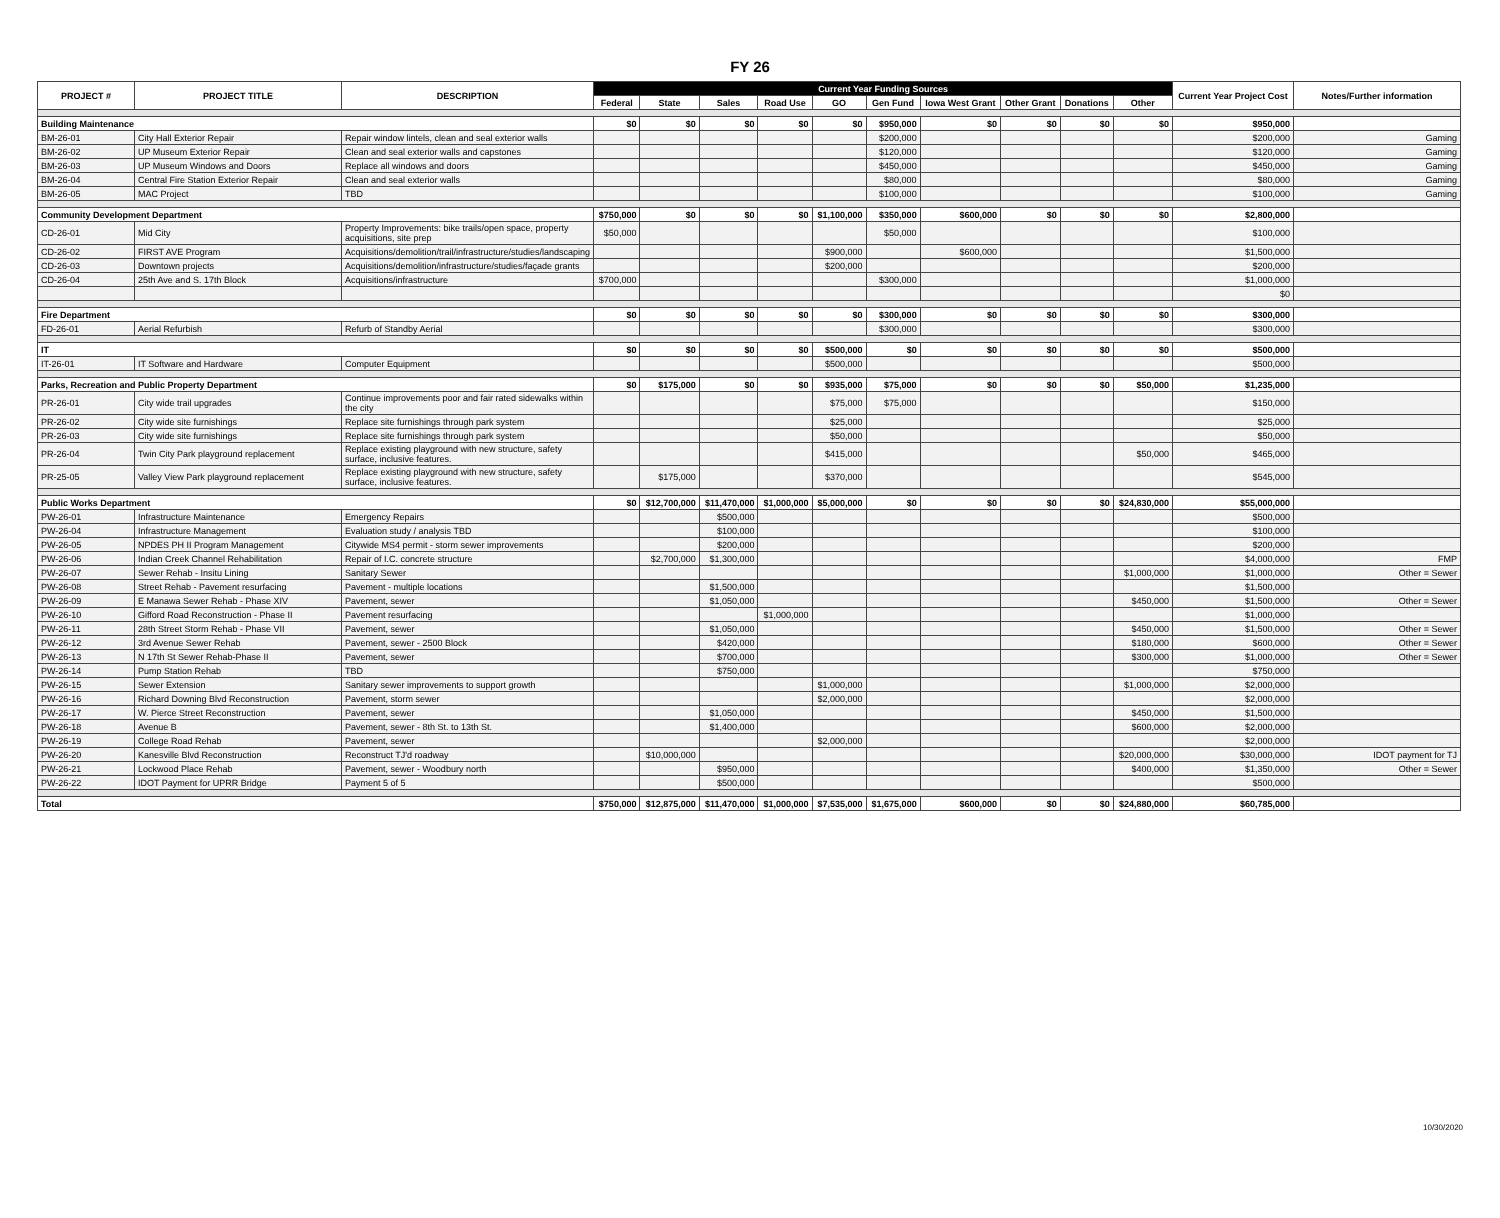FY 26
| PROJECT # | PROJECT TITLE | DESCRIPTION | Current Year Funding Sources | | | | | | | | | | Current Year Project Cost | Notes/Further information |
| --- | --- | --- | --- | --- | --- | --- | --- | --- | --- | --- | --- | --- | --- | --- |
| | | | Federal | State | Sales | Road Use | GO | Gen Fund | Iowa West Grant | Other Grant | Donations | Other | | |
| Building Maintenance | | | $0 | $0 | $0 | $0 | $0 | $950,000 | $0 | $0 | $0 | $0 | $950,000 | |
| BM-26-01 | City Hall Exterior Repair | Repair window lintels, clean and seal exterior walls | | | | | | $200,000 | | | | | $200,000 | Gaming |
| BM-26-02 | UP Museum Exterior Repair | Clean and seal exterior walls and capstones | | | | | | $120,000 | | | | | $120,000 | Gaming |
| BM-26-03 | UP Museum Windows and Doors | Replace all windows and doors | | | | | | $450,000 | | | | | $450,000 | Gaming |
| BM-26-04 | Central Fire Station Exterior Repair | Clean and seal exterior walls | | | | | | $80,000 | | | | | $80,000 | Gaming |
| BM-26-05 | MAC Project | TBD | | | | | | $100,000 | | | | | $100,000 | Gaming |
| Community Development Department | | | $750,000 | $0 | $0 | $0 | $1,100,000 | $350,000 | $600,000 | $0 | $0 | $0 | $2,800,000 | |
| CD-26-01 | Mid City | Property Improvements: bike trails/open space, property acquisitions, site prep | $50,000 | | | | | $50,000 | | | | | $100,000 | |
| CD-26-02 | FIRST AVE Program | Acquisitions/demolition/trail/infrastructure/studies/landscaping | | | | | $900,000 | | $600,000 | | | | $1,500,000 | |
| CD-26-03 | Downtown projects | Acquisitions/demolition/infrastructure/studies/façade grants | | | | | $200,000 | | | | | | $200,000 | |
| CD-26-04 | 25th Ave and S. 17th Block | Acquisitions/infrastructure | $700,000 | | | | | $300,000 | | | | | $1,000,000 | |
| | | | | | | | | | | | | | $0 | |
| Fire Department | | | $0 | $0 | $0 | $0 | $0 | $300,000 | $0 | $0 | $0 | $0 | $300,000 | |
| FD-26-01 | Aerial Refurbish | Refurb of Standby Aerial | | | | | | $300,000 | | | | | $300,000 | |
| IT | | | $0 | $0 | $0 | $0 | $500,000 | $0 | $0 | $0 | $0 | $0 | $500,000 | |
| IT-26-01 | IT Software and Hardware | Computer Equipment | | | | | $500,000 | | | | | | $500,000 | |
| Parks, Recreation and Public Property Department | | | $0 | $175,000 | $0 | $0 | $935,000 | $75,000 | $0 | $0 | $0 | $50,000 | $1,235,000 | |
| PR-26-01 | City wide trail upgrades | Continue improvements poor and fair rated sidewalks within the city | | | | | $75,000 | $75,000 | | | | | $150,000 | |
| PR-26-02 | City wide site furnishings | Replace site furnishings through park system | | | | | $25,000 | | | | | | $25,000 | |
| PR-26-03 | City wide site furnishings | Replace site furnishings through park system | | | | | $50,000 | | | | | | $50,000 | |
| PR-26-04 | Twin City Park playground replacement | Replace existing playground with new structure, safety surface, inclusive features. | | | | | $415,000 | | | | | $50,000 | $465,000 | |
| PR-25-05 | Valley View Park playground replacement | Replace existing playground with new structure, safety surface, inclusive features. | | $175,000 | | | $370,000 | | | | | | $545,000 | |
| Public Works Department | | | $0 | $12,700,000 | $11,470,000 | $1,000,000 | $5,000,000 | $0 | $0 | $0 | $0 | $24,830,000 | $55,000,000 | |
| PW-26-01 | Infrastructure Maintenance | Emergency Repairs | | | $500,000 | | | | | | | | $500,000 | |
| PW-26-04 | Infrastructure Management | Evaluation study / analysis TBD | | | $100,000 | | | | | | | | $100,000 | |
| PW-26-05 | NPDES PH II Program Management | Citywide MS4 permit - storm sewer improvements | | | $200,000 | | | | | | | | $200,000 | |
| PW-26-06 | Indian Creek Channel Rehabilitation | Repair of I.C. concrete structure | | $2,700,000 | $1,300,000 | | | | | | | | $4,000,000 | FMP |
| PW-26-07 | Sewer Rehab - Insitu Lining | Sanitary Sewer | | | | | | | | | | $1,000,000 | $1,000,000 | Other = Sewer |
| PW-26-08 | Street Rehab - Pavement resurfacing | Pavement - multiple locations | | | $1,500,000 | | | | | | | | $1,500,000 | |
| PW-26-09 | E Manawa Sewer Rehab - Phase XIV | Pavement, sewer | | | $1,050,000 | | | | | | | $450,000 | $1,500,000 | Other = Sewer |
| PW-26-10 | Gifford Road Reconstruction - Phase II | Pavement resurfacing | | | | $1,000,000 | | | | | | | $1,000,000 | |
| PW-26-11 | 28th Street Storm Rehab - Phase VII | Pavement, sewer | | | $1,050,000 | | | | | | | $450,000 | $1,500,000 | Other = Sewer |
| PW-26-12 | 3rd Avenue Sewer Rehab | Pavement, sewer - 2500 Block | | | $420,000 | | | | | | | $180,000 | $600,000 | Other = Sewer |
| PW-26-13 | N 17th St Sewer Rehab-Phase II | Pavement, sewer | | | $700,000 | | | | | | | $300,000 | $1,000,000 | Other = Sewer |
| PW-26-14 | Pump Station Rehab | TBD | | | $750,000 | | | | | | | | $750,000 | |
| PW-26-15 | Sewer Extension | Sanitary sewer improvements to support growth | | | | | $1,000,000 | | | | | $1,000,000 | $2,000,000 | |
| PW-26-16 | Richard Downing Blvd Reconstruction | Pavement, storm sewer | | | | | $2,000,000 | | | | | | $2,000,000 | |
| PW-26-17 | W. Pierce Street Reconstruction | Pavement, sewer | | | $1,050,000 | | | | | | | $450,000 | $1,500,000 | |
| PW-26-18 | Avenue B | Pavement, sewer - 8th St. to 13th St. | | | $1,400,000 | | | | | | | $600,000 | $2,000,000 | |
| PW-26-19 | College Road Rehab | Pavement, sewer | | | | | $2,000,000 | | | | | | $2,000,000 | |
| PW-26-20 | Kanesville Blvd Reconstruction | Reconstruct TJ'd roadway | | $10,000,000 | | | | | | | | $20,000,000 | $30,000,000 | IDOT payment for TJ |
| PW-26-21 | Lockwood Place Rehab | Pavement, sewer - Woodbury north | | | $950,000 | | | | | | | $400,000 | $1,350,000 | Other = Sewer |
| PW-26-22 | IDOT Payment for UPRR Bridge | Payment 5 of 5 | | | $500,000 | | | | | | | | $500,000 | |
| Total | | | $750,000 | $12,875,000 | $11,470,000 | $1,000,000 | $7,535,000 | $1,675,000 | $600,000 | $0 | $0 | $24,880,000 | $60,785,000 | |
10/30/2020